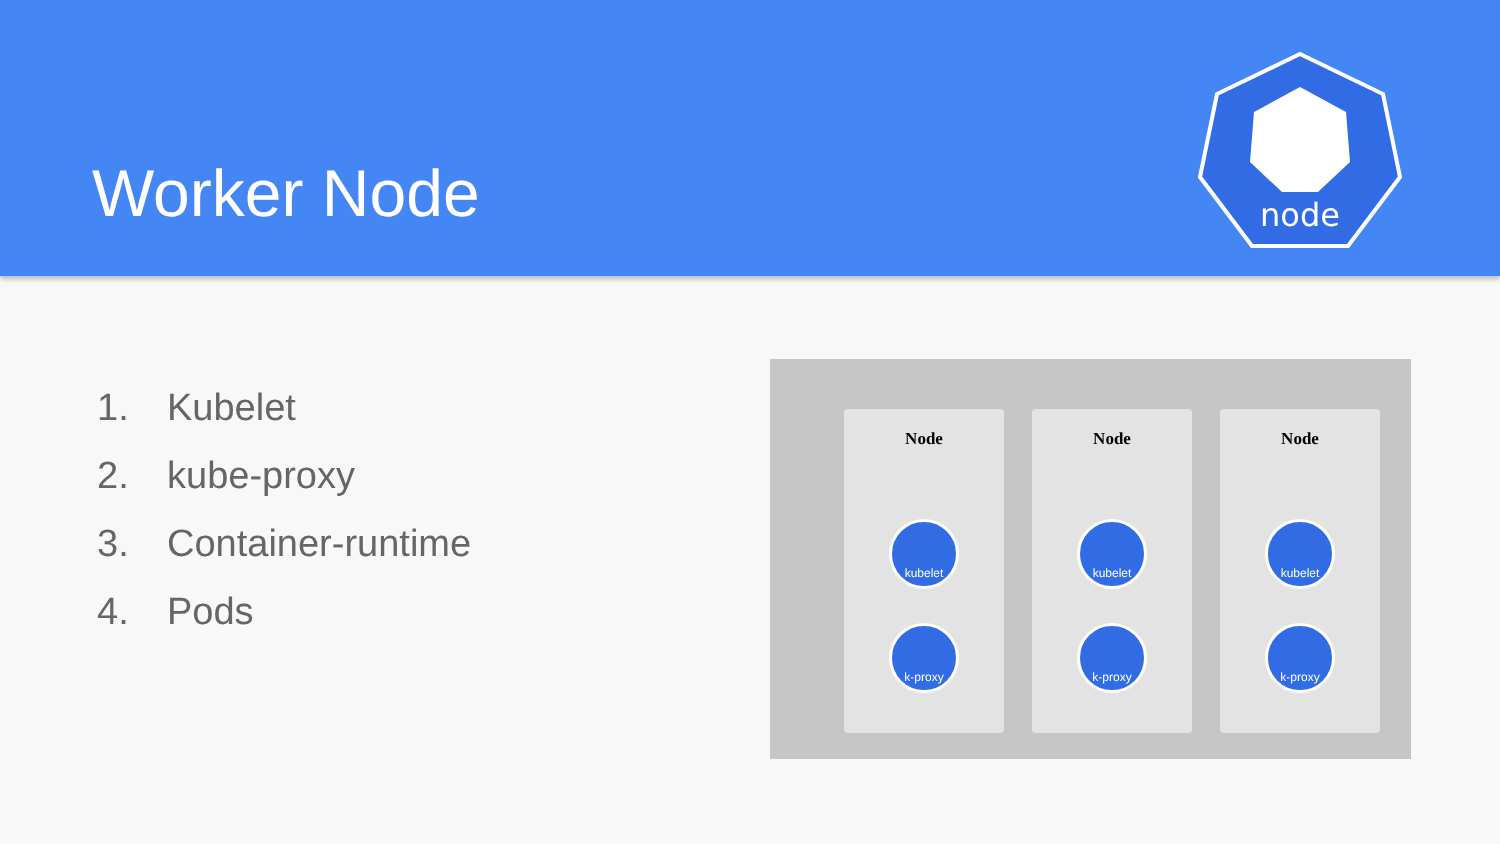Worker Node
node
1. Kubelet
2. kube-proxy
3. Container-runtime
4. Pods
Node
kubelet
k-proxy
Node
kubelet
k-proxy
Node
kubelet
k-proxy